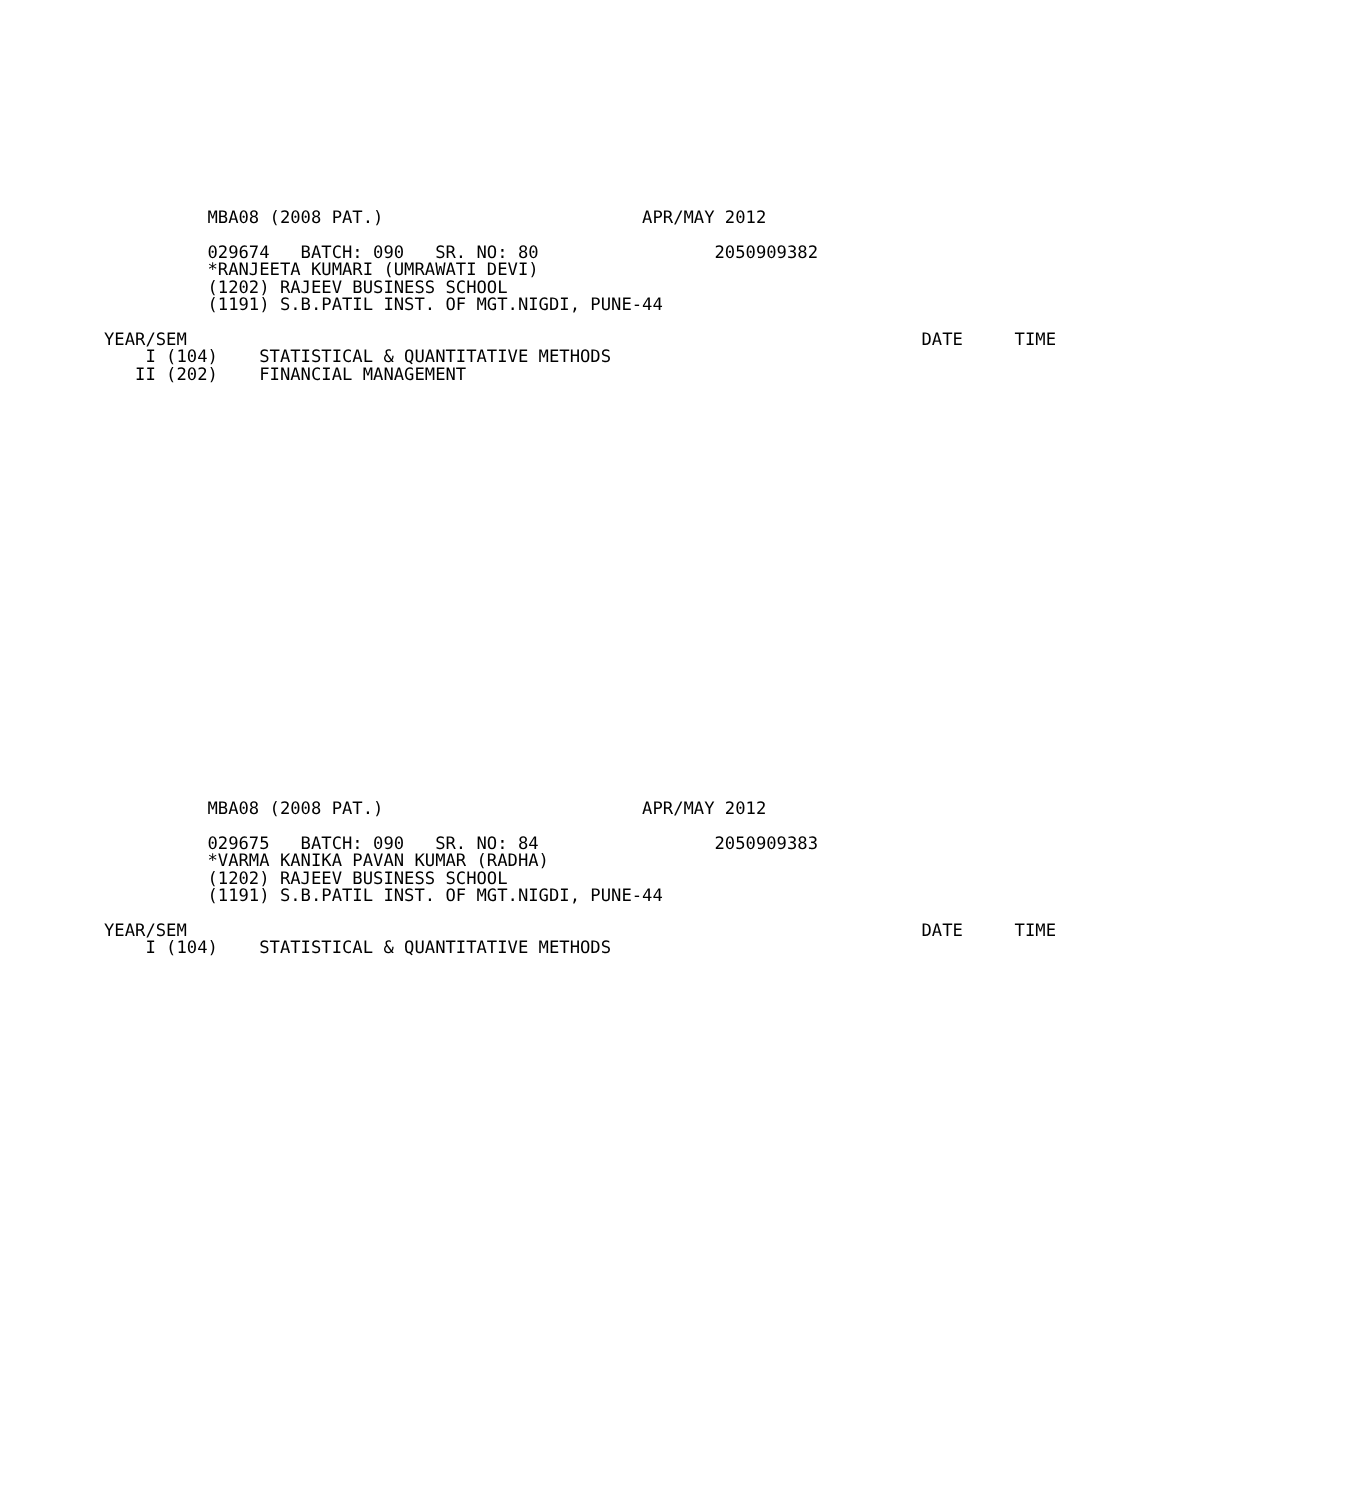MBA08 (2008 PAT.)                         APR/MAY 2012

          029674   BATCH: 090   SR. NO: 80                 2050909382
          *RANJEETA KUMARI (UMRAWATI DEVI)
          (1202) RAJEEV BUSINESS SCHOOL
          (1191) S.B.PATIL INST. OF MGT.NIGDI, PUNE-44

YEAR/SEM                                                                       DATE     TIME
    I (104)    STATISTICAL & QUANTITATIVE METHODS
   II (202)    FINANCIAL MANAGEMENT
          MBA08 (2008 PAT.)                         APR/MAY 2012

          029675   BATCH: 090   SR. NO: 84                 2050909383
          *VARMA KANIKA PAVAN KUMAR (RADHA)
          (1202) RAJEEV BUSINESS SCHOOL
          (1191) S.B.PATIL INST. OF MGT.NIGDI, PUNE-44

YEAR/SEM                                                                       DATE     TIME
    I (104)    STATISTICAL & QUANTITATIVE METHODS